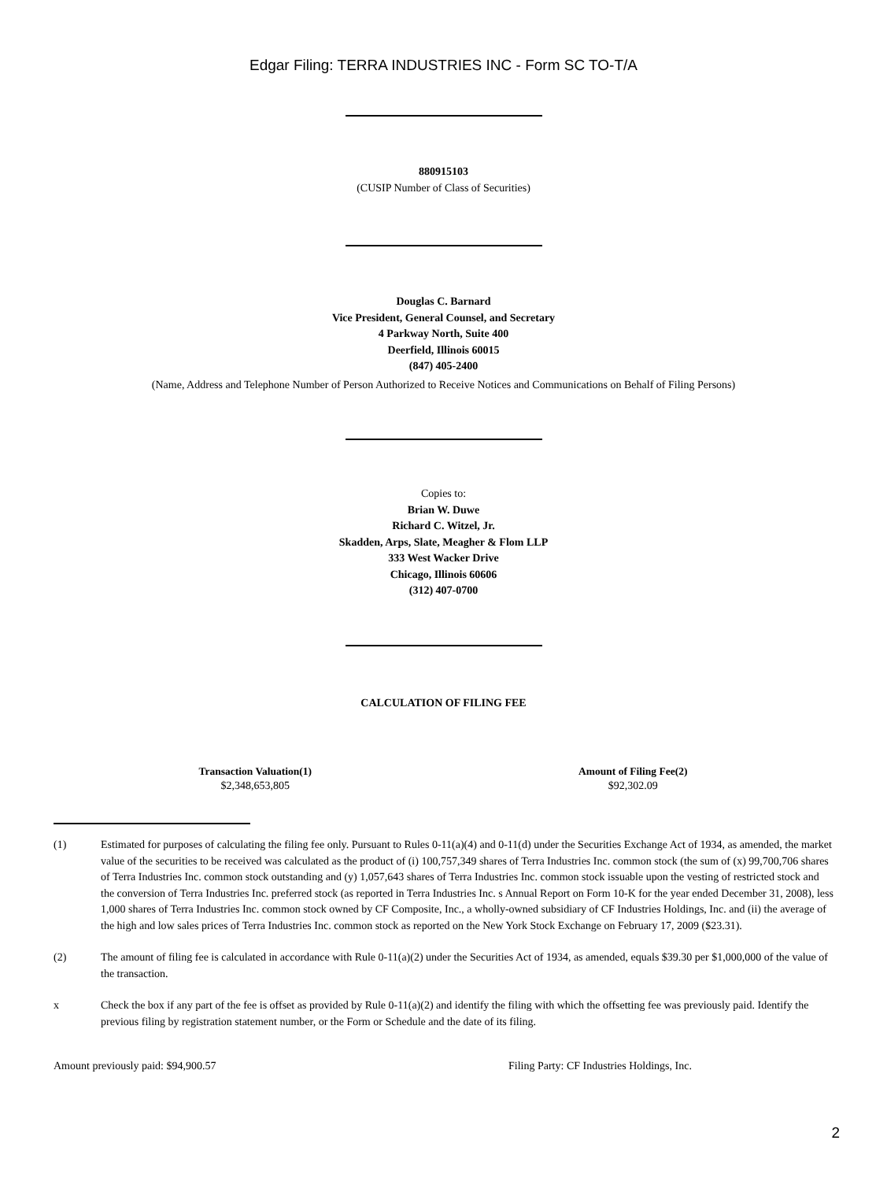Edgar Filing: TERRA INDUSTRIES INC - Form SC TO-T/A
880915103
(CUSIP Number of Class of Securities)
Douglas C. Barnard
Vice President, General Counsel, and Secretary
4 Parkway North, Suite 400
Deerfield, Illinois 60015
(847) 405-2400
(Name, Address and Telephone Number of Person Authorized to Receive Notices and Communications on Behalf of Filing Persons)
Copies to:
Brian W. Duwe
Richard C. Witzel, Jr.
Skadden, Arps, Slate, Meagher & Flom LLP
333 West Wacker Drive
Chicago, Illinois 60606
(312) 407-0700
CALCULATION OF FILING FEE
| Transaction Valuation(1) | Amount of Filing Fee(2) |
| --- | --- |
| $2,348,653,805 | $92,302.09 |
(1) Estimated for purposes of calculating the filing fee only. Pursuant to Rules 0-11(a)(4) and 0-11(d) under the Securities Exchange Act of 1934, as amended, the market value of the securities to be received was calculated as the product of (i) 100,757,349 shares of Terra Industries Inc. common stock (the sum of (x) 99,700,706 shares of Terra Industries Inc. common stock outstanding and (y) 1,057,643 shares of Terra Industries Inc. common stock issuable upon the vesting of restricted stock and the conversion of Terra Industries Inc. preferred stock (as reported in Terra Industries Inc. s Annual Report on Form 10-K for the year ended December 31, 2008), less 1,000 shares of Terra Industries Inc. common stock owned by CF Composite, Inc., a wholly-owned subsidiary of CF Industries Holdings, Inc. and (ii) the average of the high and low sales prices of Terra Industries Inc. common stock as reported on the New York Stock Exchange on February 17, 2009 ($23.31).
(2) The amount of filing fee is calculated in accordance with Rule 0-11(a)(2) under the Securities Act of 1934, as amended, equals $39.30 per $1,000,000 of the value of the transaction.
x Check the box if any part of the fee is offset as provided by Rule 0-11(a)(2) and identify the filing with which the offsetting fee was previously paid. Identify the previous filing by registration statement number, or the Form or Schedule and the date of its filing.
Amount previously paid: $94,900.57 Filing Party: CF Industries Holdings, Inc.
2